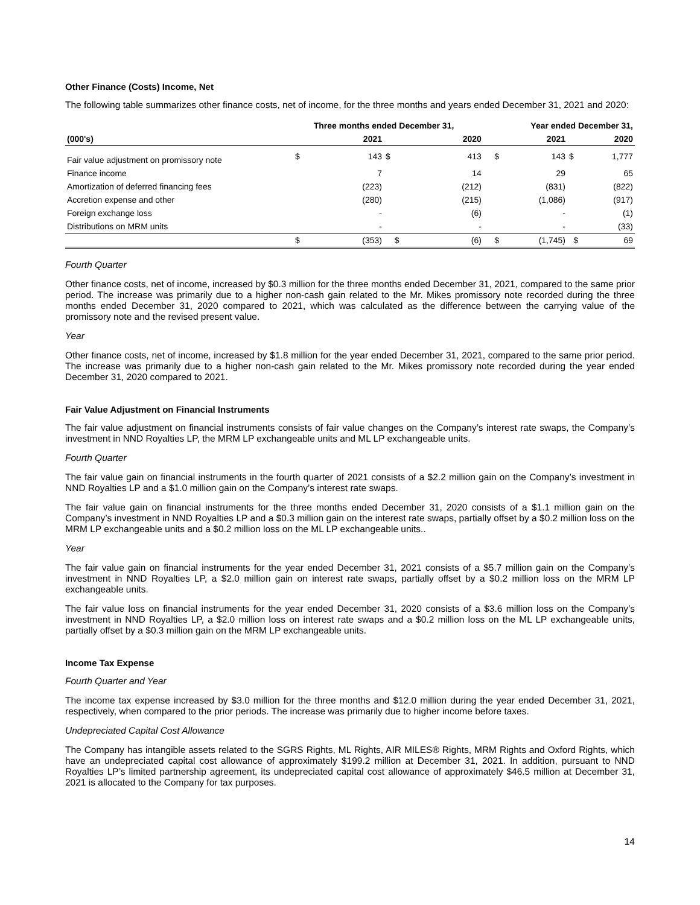Other Finance (Costs) Income, Net
The following table summarizes other finance costs, net of income, for the three months and years ended December 31, 2021 and 2020:
| | Three months ended December 31, | | | | | Year ended December 31, | | | |
| --- | --- | --- | --- | --- | --- | --- | --- | --- | --- |
| (000's) | | 2021 | | 2020 | | | 2021 | | 2020 |
| Fair value adjustment on promissory note | $ | 143 | $ | 413 | | $ | 143 | $ | 1,777 |
| Finance income | | 7 | | 14 | | | 29 | | 65 |
| Amortization of deferred financing fees | | (223) | | (212) | | | (831) | | (822) |
| Accretion expense and other | | (280) | | (215) | | | (1,086) | | (917) |
| Foreign exchange loss | | - | | (6) | | | - | | (1) |
| Distributions on MRM units | | - | | - | | | - | | (33) |
| | $ | (353) | $ | (6) | | $ | (1,745) | $ | 69 |
Fourth Quarter
Other finance costs, net of income, increased by $0.3 million for the three months ended December 31, 2021, compared to the same prior period. The increase was primarily due to a higher non-cash gain related to the Mr. Mikes promissory note recorded during the three months ended December 31, 2020 compared to 2021, which was calculated as the difference between the carrying value of the promissory note and the revised present value.
Year
Other finance costs, net of income, increased by $1.8 million for the year ended December 31, 2021, compared to the same prior period. The increase was primarily due to a higher non-cash gain related to the Mr. Mikes promissory note recorded during the year ended December 31, 2020 compared to 2021.
Fair Value Adjustment on Financial Instruments
The fair value adjustment on financial instruments consists of fair value changes on the Company’s interest rate swaps, the Company’s investment in NND Royalties LP, the MRM LP exchangeable units and ML LP exchangeable units.
Fourth Quarter
The fair value gain on financial instruments in the fourth quarter of 2021 consists of a $2.2 million gain on the Company’s investment in NND Royalties LP and a $1.0 million gain on the Company’s interest rate swaps.
The fair value gain on financial instruments for the three months ended December 31, 2020 consists of a $1.1 million gain on the Company’s investment in NND Royalties LP and a $0.3 million gain on the interest rate swaps, partially offset by a $0.2 million loss on the MRM LP exchangeable units and a $0.2 million loss on the ML LP exchangeable units..
Year
The fair value gain on financial instruments for the year ended December 31, 2021 consists of a $5.7 million gain on the Company’s investment in NND Royalties LP, a $2.0 million gain on interest rate swaps, partially offset by a $0.2 million loss on the MRM LP exchangeable units.
The fair value loss on financial instruments for the year ended December 31, 2020 consists of a $3.6 million loss on the Company’s investment in NND Royalties LP, a $2.0 million loss on interest rate swaps and a $0.2 million loss on the ML LP exchangeable units, partially offset by a $0.3 million gain on the MRM LP exchangeable units.
Income Tax Expense
Fourth Quarter and Year
The income tax expense increased by $3.0 million for the three months and $12.0 million during the year ended December 31, 2021, respectively, when compared to the prior periods. The increase was primarily due to higher income before taxes.
Undepreciated Capital Cost Allowance
The Company has intangible assets related to the SGRS Rights, ML Rights, AIR MILES® Rights, MRM Rights and Oxford Rights, which have an undepreciated capital cost allowance of approximately $199.2 million at December 31, 2021. In addition, pursuant to NND Royalties LP’s limited partnership agreement, its undepreciated capital cost allowance of approximately $46.5 million at December 31, 2021 is allocated to the Company for tax purposes.
14